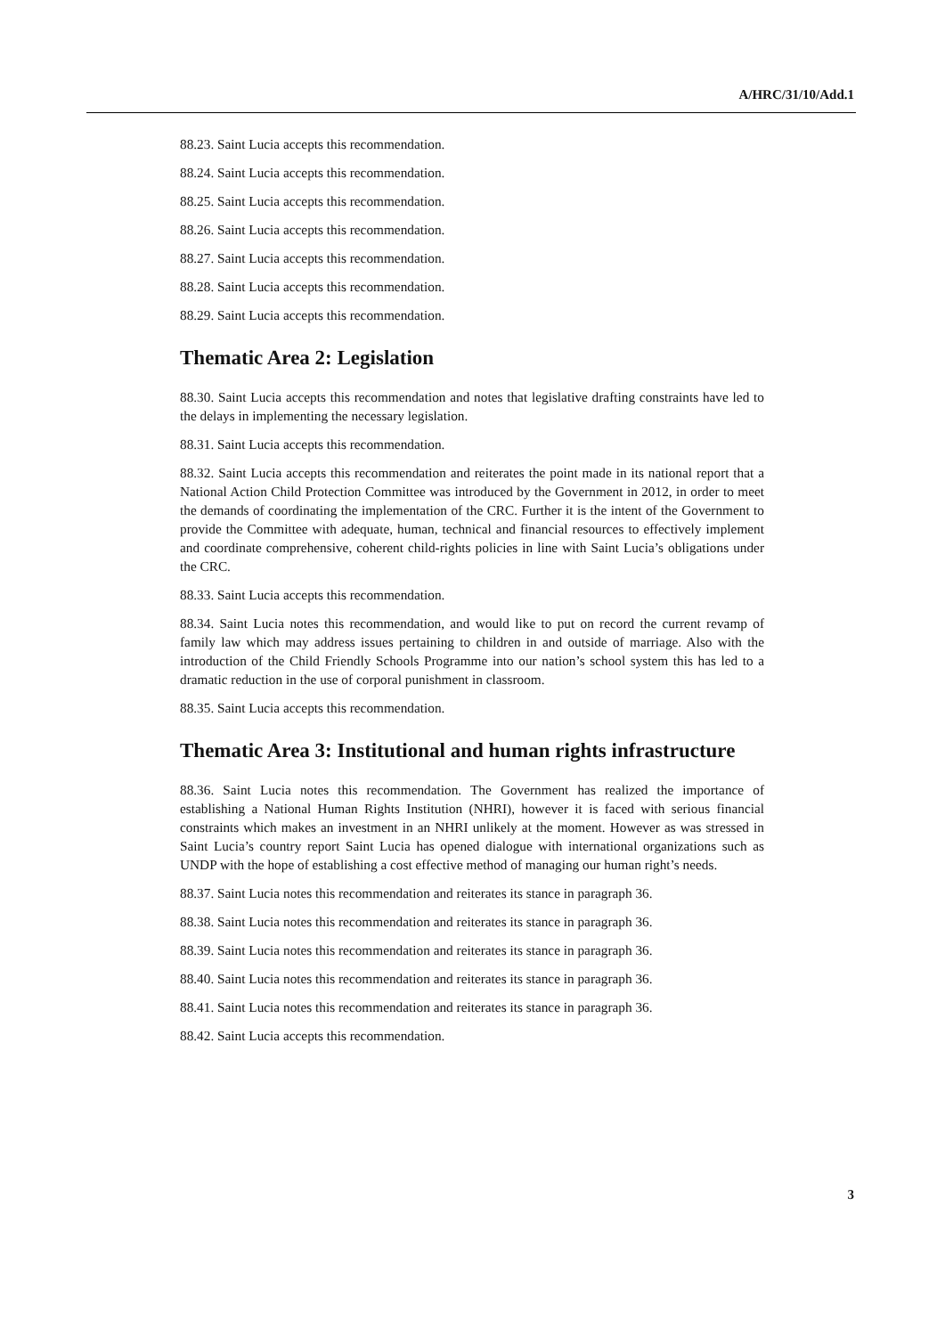A/HRC/31/10/Add.1
88.23. Saint Lucia accepts this recommendation.
88.24. Saint Lucia accepts this recommendation.
88.25. Saint Lucia accepts this recommendation.
88.26. Saint Lucia accepts this recommendation.
88.27. Saint Lucia accepts this recommendation.
88.28. Saint Lucia accepts this recommendation.
88.29. Saint Lucia accepts this recommendation.
Thematic Area 2: Legislation
88.30. Saint Lucia accepts this recommendation and notes that legislative drafting constraints have led to the delays in implementing the necessary legislation.
88.31. Saint Lucia accepts this recommendation.
88.32. Saint Lucia accepts this recommendation and reiterates the point made in its national report that a National Action Child Protection Committee was introduced by the Government in 2012, in order to meet the demands of coordinating the implementation of the CRC. Further it is the intent of the Government to provide the Committee with adequate, human, technical and financial resources to effectively implement and coordinate comprehensive, coherent child-rights policies in line with Saint Lucia’s obligations under the CRC.
88.33. Saint Lucia accepts this recommendation.
88.34. Saint Lucia notes this recommendation, and would like to put on record the current revamp of family law which may address issues pertaining to children in and outside of marriage. Also with the introduction of the Child Friendly Schools Programme into our nation’s school system this has led to a dramatic reduction in the use of corporal punishment in classroom.
88.35. Saint Lucia accepts this recommendation.
Thematic Area 3: Institutional and human rights infrastructure
88.36. Saint Lucia notes this recommendation. The Government has realized the importance of establishing a National Human Rights Institution (NHRI), however it is faced with serious financial constraints which makes an investment in an NHRI unlikely at the moment. However as was stressed in Saint Lucia’s country report Saint Lucia has opened dialogue with international organizations such as UNDP with the hope of establishing a cost effective method of managing our human right’s needs.
88.37. Saint Lucia notes this recommendation and reiterates its stance in paragraph 36.
88.38. Saint Lucia notes this recommendation and reiterates its stance in paragraph 36.
88.39. Saint Lucia notes this recommendation and reiterates its stance in paragraph 36.
88.40. Saint Lucia notes this recommendation and reiterates its stance in paragraph 36.
88.41. Saint Lucia notes this recommendation and reiterates its stance in paragraph 36.
88.42. Saint Lucia accepts this recommendation.
3